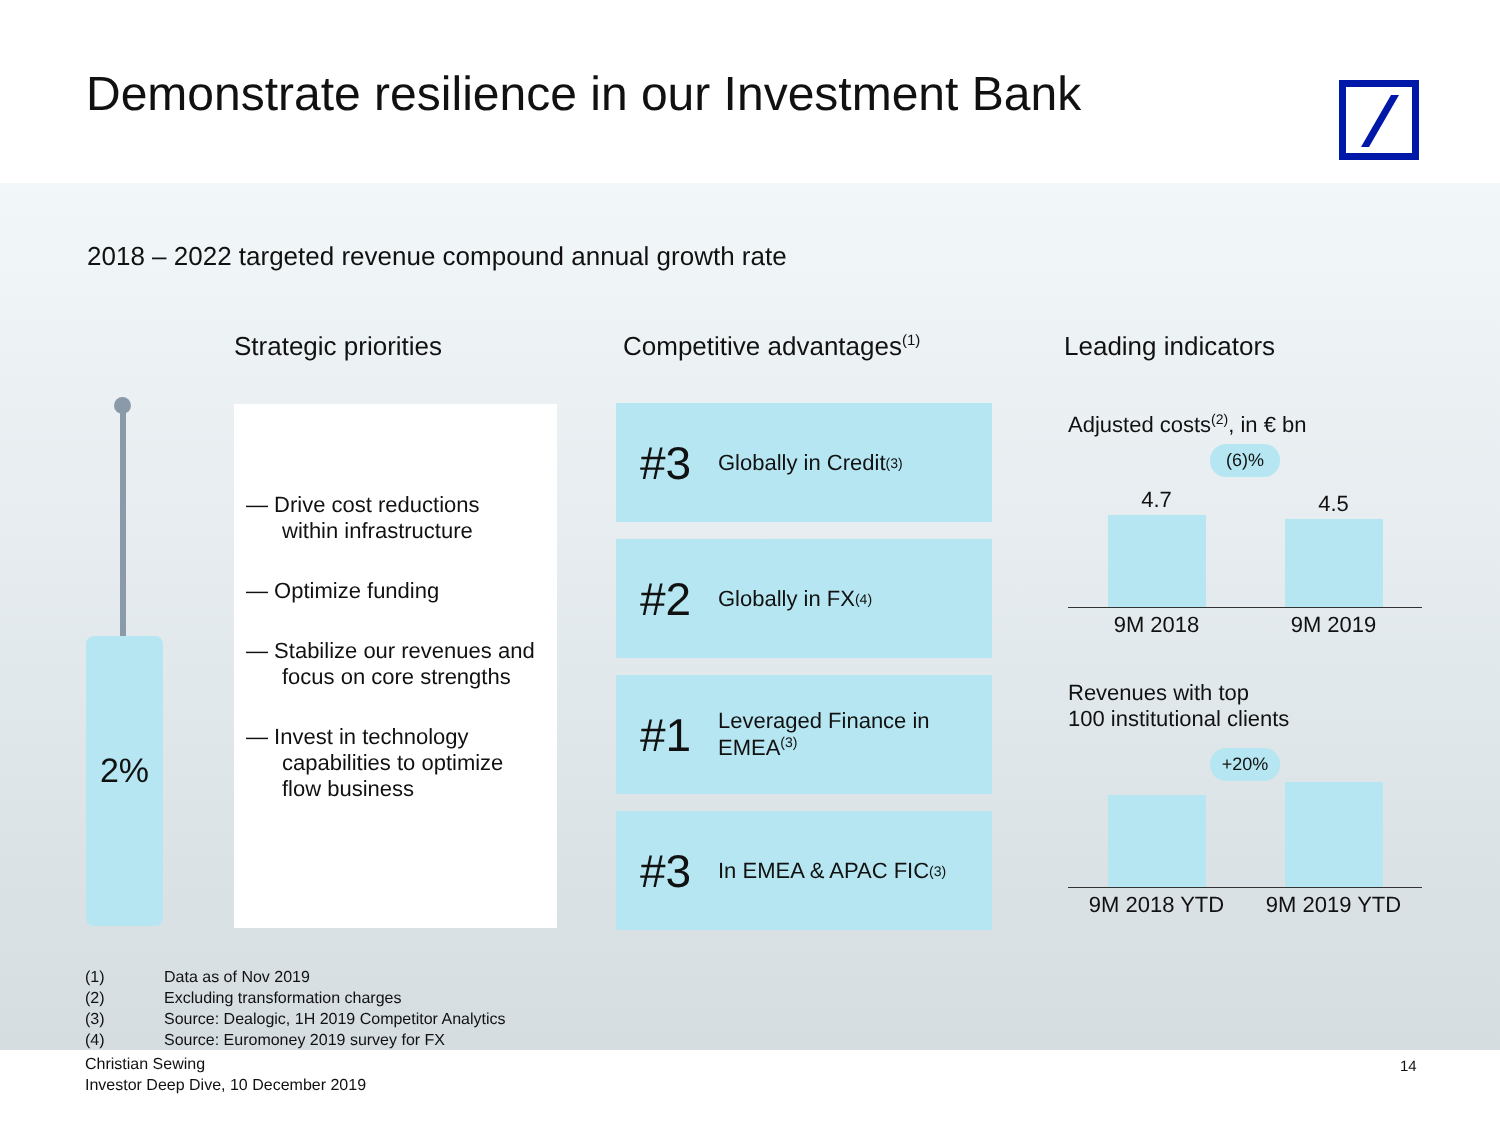Demonstrate resilience in our Investment Bank
2018 – 2022 targeted revenue compound annual growth rate
Strategic priorities Competitive advantages<sup>(1)</sup> Leading indicators
2%
— Drive cost reductions within infrastructure
— Optimize funding
— Stabilize our revenues and focus on core strengths
— Invest in technology capabilities to optimize flow business
#3 Globally in Credit<sup>(3)</sup>
#2 Globally in FX<sup>(4)</sup>
#1 Leveraged Finance in
EMEA<sup>(3)</sup>
#3 In EMEA & APAC FIC<sup>(3)</sup>
Adjusted costs<sup>(2)</sup>, in € bn
(6)%
4.7
4.5
9M 2018 9M 2019
Revenues with top
100 institutional clients
+20%
9M 2018 YTD 9M 2019 YTD
(1) Data as of Nov 2019
(2) Excluding transformation charges
(3) Source: Dealogic, 1H 2019 Competitor Analytics
(4) Source: Euromoney 2019 survey for FX
Christian Sewing
Investor Deep Dive, 10 December 2019
14